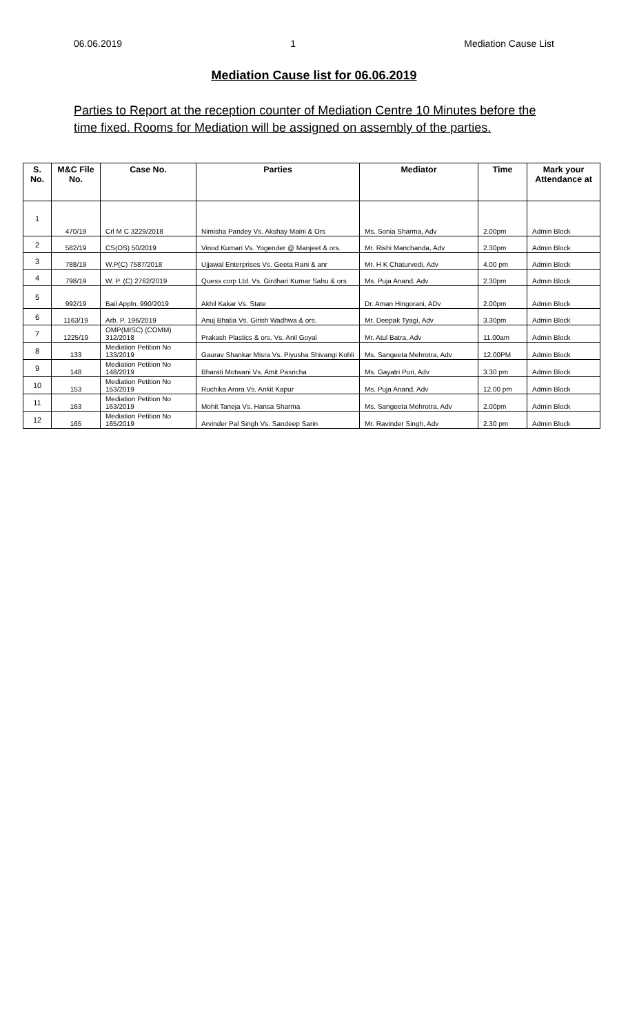06.06.2019 1 Mediation Cause List
Mediation Cause list for 06.06.2019
Parties to Report at the reception counter of Mediation Centre 10 Minutes before the time fixed. Rooms for Mediation will be assigned on assembly of the parties.
| S. No. | M&C File No. | Case No. | Parties | Mediator | Time | Mark your Attendance at |
| --- | --- | --- | --- | --- | --- | --- |
| 1 | 470/19 | Crl M C 3229/2018 | Nimisha Pandey Vs. Akshay Maini & Ors | Ms. Sonia Sharma, Adv | 2.00pm | Admin Block |
| 2 | 582/19 | CS(OS) 50/2019 | Vinod Kumari Vs. Yogender @ Manjeet & ors. | Mr. Rishi Manchanda, Adv | 2.30pm | Admin Block |
| 3 | 788/19 | W.P(C) 7587/2018 | Ujjawal Enterprises Vs. Geeta Rani & anr | Mr. H K Chaturvedi, Adv | 4.00 pm | Admin Block |
| 4 | 798/19 | W. P. (C) 2762/2019 | Quess corp Ltd. Vs. Girdhari Kumar Sahu & ors | Ms. Puja Anand, Adv | 2.30pm | Admin Block |
| 5 | 992/19 | Bail Appln. 990/2019 | Akhil Kakar Vs. State | Dr. Aman Hingorani, ADv | 2.00pm | Admin Block |
| 6 | 1163/19 | Arb. P. 196/2019 | Anuj Bhatia Vs. Girish Wadhwa & ors. | Mr. Deepak Tyagi, Adv | 3.30pm | Admin Block |
| 7 | 1225/19 | OMP(MISC) (COMM) 312/2018 | Prakash Plastics & ors. Vs. Anil Goyal | Mr. Atul Batra, Adv | 11.00am | Admin Block |
| 8 | 133 | Mediation Petition No 133/2019 | Gaurav Shankar Misra Vs. Piyusha Shivangi Kohli | Ms. Sangeeta Mehrotra, Adv | 12.00PM | Admin Block |
| 9 | 148 | Mediation Petition No 148/2019 | Bharati Motwani Vs. Amit Pasricha | Ms. Gayatri Puri, Adv | 3.30 pm | Admin Block |
| 10 | 153 | Mediation Petition No 153/2019 | Ruchika Arora Vs. Ankit Kapur | Ms. Puja Anand, Adv | 12.00 pm | Admin Block |
| 11 | 163 | Mediation Petition No 163/2019 | Mohit Taneja Vs. Hansa Sharma | Ms. Sangeeta Mehrotra, Adv | 2.00pm | Admin Block |
| 12 | 165 | Mediation Petition No 165/2019 | Arvinder Pal Singh Vs. Sandeep Sarin | Mr. Ravinder Singh, Adv | 2.30 pm | Admin Block |